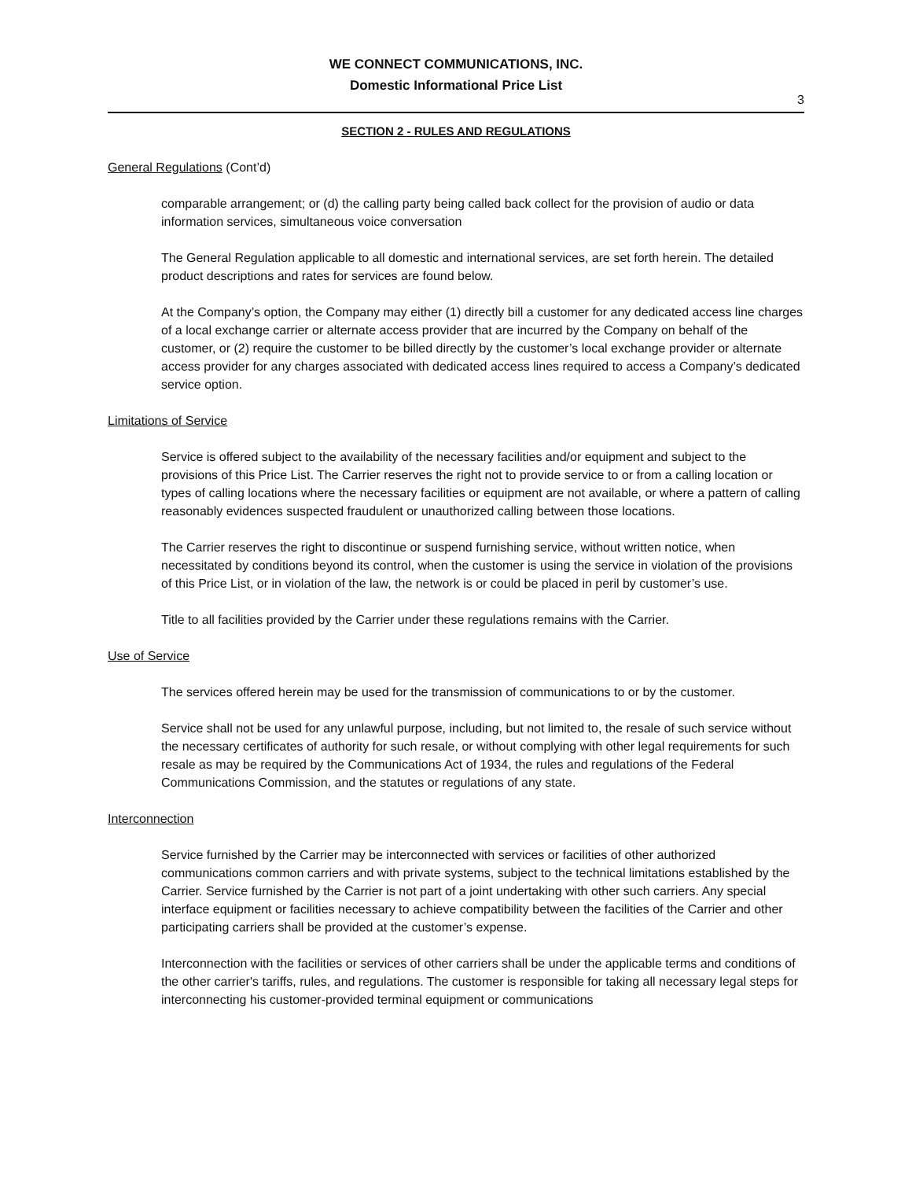WE CONNECT COMMUNICATIONS, INC.
Domestic Informational Price List
3
SECTION 2 - RULES AND REGULATIONS
General Regulations (Cont’d)
comparable arrangement; or (d) the calling party being called back collect for the provision of audio or data information services, simultaneous voice conversation
The General Regulation applicable to all domestic and international services, are set forth herein. The detailed product descriptions and rates for services are found below.
At the Company’s option, the Company may either (1) directly bill a customer for any dedicated access line charges of a local exchange carrier or alternate access provider that are incurred by the Company on behalf of the customer, or (2) require the customer to be billed directly by the customer’s local exchange provider or alternate access provider for any charges associated with dedicated access lines required to access a Company’s dedicated service option.
Limitations of Service
Service is offered subject to the availability of the necessary facilities and/or equipment and subject to the provisions of this Price List. The Carrier reserves the right not to provide service to or from a calling location or types of calling locations where the necessary facilities or equipment are not available, or where a pattern of calling reasonably evidences suspected fraudulent or unauthorized calling between those locations.
The Carrier reserves the right to discontinue or suspend furnishing service, without written notice, when necessitated by conditions beyond its control, when the customer is using the service in violation of the provisions of this Price List, or in violation of the law, the network is or could be placed in peril by customer’s use.
Title to all facilities provided by the Carrier under these regulations remains with the Carrier.
Use of Service
The services offered herein may be used for the transmission of communications to or by the customer.
Service shall not be used for any unlawful purpose, including, but not limited to, the resale of such service without the necessary certificates of authority for such resale, or without complying with other legal requirements for such resale as may be required by the Communications Act of 1934, the rules and regulations of the Federal Communications Commission, and the statutes or regulations of any state.
Interconnection
Service furnished by the Carrier may be interconnected with services or facilities of other authorized communications common carriers and with private systems, subject to the technical limitations established by the Carrier. Service furnished by the Carrier is not part of a joint undertaking with other such carriers. Any special interface equipment or facilities necessary to achieve compatibility between the facilities of the Carrier and other participating carriers shall be provided at the customer’s expense.
Interconnection with the facilities or services of other carriers shall be under the applicable terms and conditions of the other carrier's tariffs, rules, and regulations. The customer is responsible for taking all necessary legal steps for interconnecting his customer-provided terminal equipment or communications